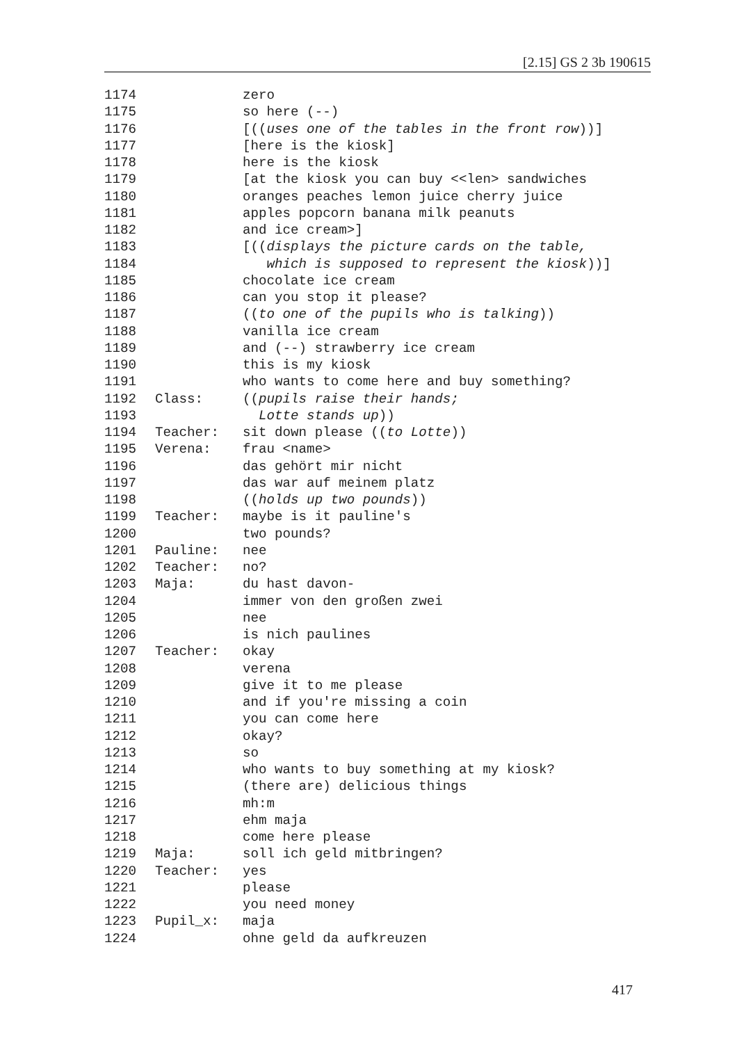[2.15] GS 2 3b 190615
1174 zero
1175 so here (--)
1176 [((uses one of the tables in the front row))]
1177 [here is the kiosk]
1178 here is the kiosk
1179 [at the kiosk you can buy <<len> sandwiches
1180 oranges peaches lemon juice cherry juice
1181 apples popcorn banana milk peanuts
1182 and ice cream>]
1183 [((displays the picture cards on the table,
1184 which is supposed to represent the kiosk))]
1185 chocolate ice cream
1186 can you stop it please?
1187 ((to one of the pupils who is talking))
1188 vanilla ice cream
1189 and (--) strawberry ice cream
1190 this is my kiosk
1191 who wants to come here and buy something?
1192 Class: ((pupils raise their hands;
1193 Lotte stands up))
1194 Teacher: sit down please ((to Lotte))
1195 Verena: frau <name>
1196 das gehört mir nicht
1197 das war auf meinem platz
1198 ((holds up two pounds))
1199 Teacher: maybe is it pauline's
1200 two pounds?
1201 Pauline: nee
1202 Teacher: no?
1203 Maja: du hast davon-
1204 immer von den großen zwei
1205 nee
1206 is nich paulines
1207 Teacher: okay
1208 verena
1209 give it to me please
1210 and if you're missing a coin
1211 you can come here
1212 okay?
1213 so
1214 who wants to buy something at my kiosk?
1215 (there are) delicious things
1216 mh:m
1217 ehm maja
1218 come here please
1219 Maja: soll ich geld mitbringen?
1220 Teacher: yes
1221 please
1222 you need money
1223 Pupil_x: maja
1224 ohne geld da aufkreuzen
417